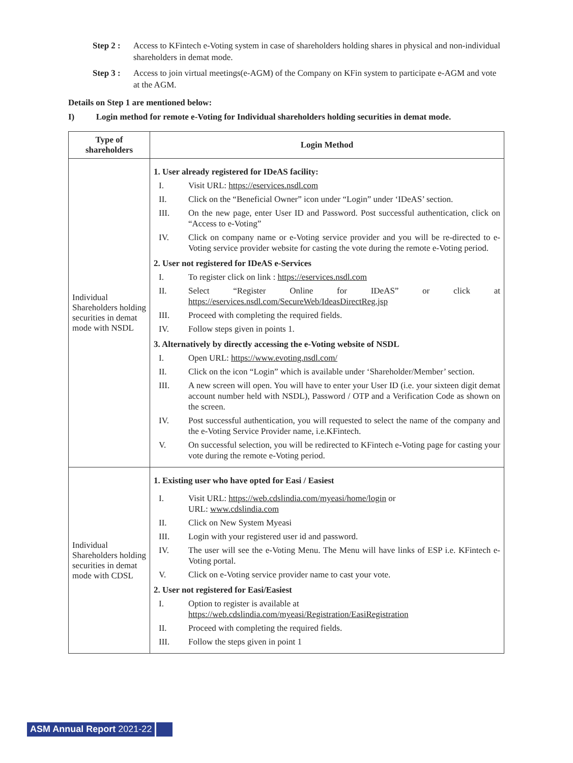Step 2 :
Access to KFintech e-Voting system in case of shareholders holding shares in physical and non-individual shareholders in demat mode.
Step 3 :
Access to join virtual meetings(e-AGM) of the Company on KFin system to participate e-AGM and vote at the AGM.
Details on Step 1 are mentioned below:
I) Login method for remote e-Voting for Individual shareholders holding securities in demat mode.
| Type of shareholders | Login Method |
| --- | --- |
| Individual Shareholders holding securities in demat mode with NSDL | 1. User already registered for IDeAS facility: I. Visit URL: https://eservices.nsdl.com II. Click on the “Beneficial Owner” icon under “Login” under ‘IDeAS’ section. III. On the new page, enter User ID and Password. Post successful authentication, click on “Access to e-Voting” IV. Click on company name or e-Voting service provider and you will be re-directed to e-Voting service provider website for casting the vote during the remote e-Voting period. 2. User not registered for IDeAS e-Services I. To register click on link : https://eservices.nsdl.com II. Select “Register Online for IDeAS” or click at https://eservices.nsdl.com/SecureWeb/IdeasDirectReg.jsp III. Proceed with completing the required fields. IV. Follow steps given in points 1. 3. Alternatively by directly accessing the e-Voting website of NSDL I. Open URL: https://www.evoting.nsdl.com/ II. Click on the icon “Login” which is available under ‘Shareholder/Member’ section. III. A new screen will open. You will have to enter your User ID (i.e. your sixteen digit demat account number held with NSDL), Password / OTP and a Verification Code as shown on the screen. IV. Post successful authentication, you will requested to select the name of the company and the e-Voting Service Provider name, i.e.KFintech. V. On successful selection, you will be redirected to KFintech e-Voting page for casting your vote during the remote e-Voting period. |
| Individual Shareholders holding securities in demat mode with CDSL | 1. Existing user who have opted for Easi / Easiest I. Visit URL: https://web.cdslindia.com/myeasi/home/login or URL: www.cdslindia.com II. Click on New System Myeasi III. Login with your registered user id and password. IV. The user will see the e-Voting Menu. The Menu will have links of ESP i.e. KFintech e-Voting portal. V. Click on e-Voting service provider name to cast your vote. 2. User not registered for Easi/Easiest I. Option to register is available at https://web.cdslindia.com/myeasi/Registration/EasiRegistration II. Proceed with completing the required fields. III. Follow the steps given in point 1 |
ASM Annual Report 2021-22